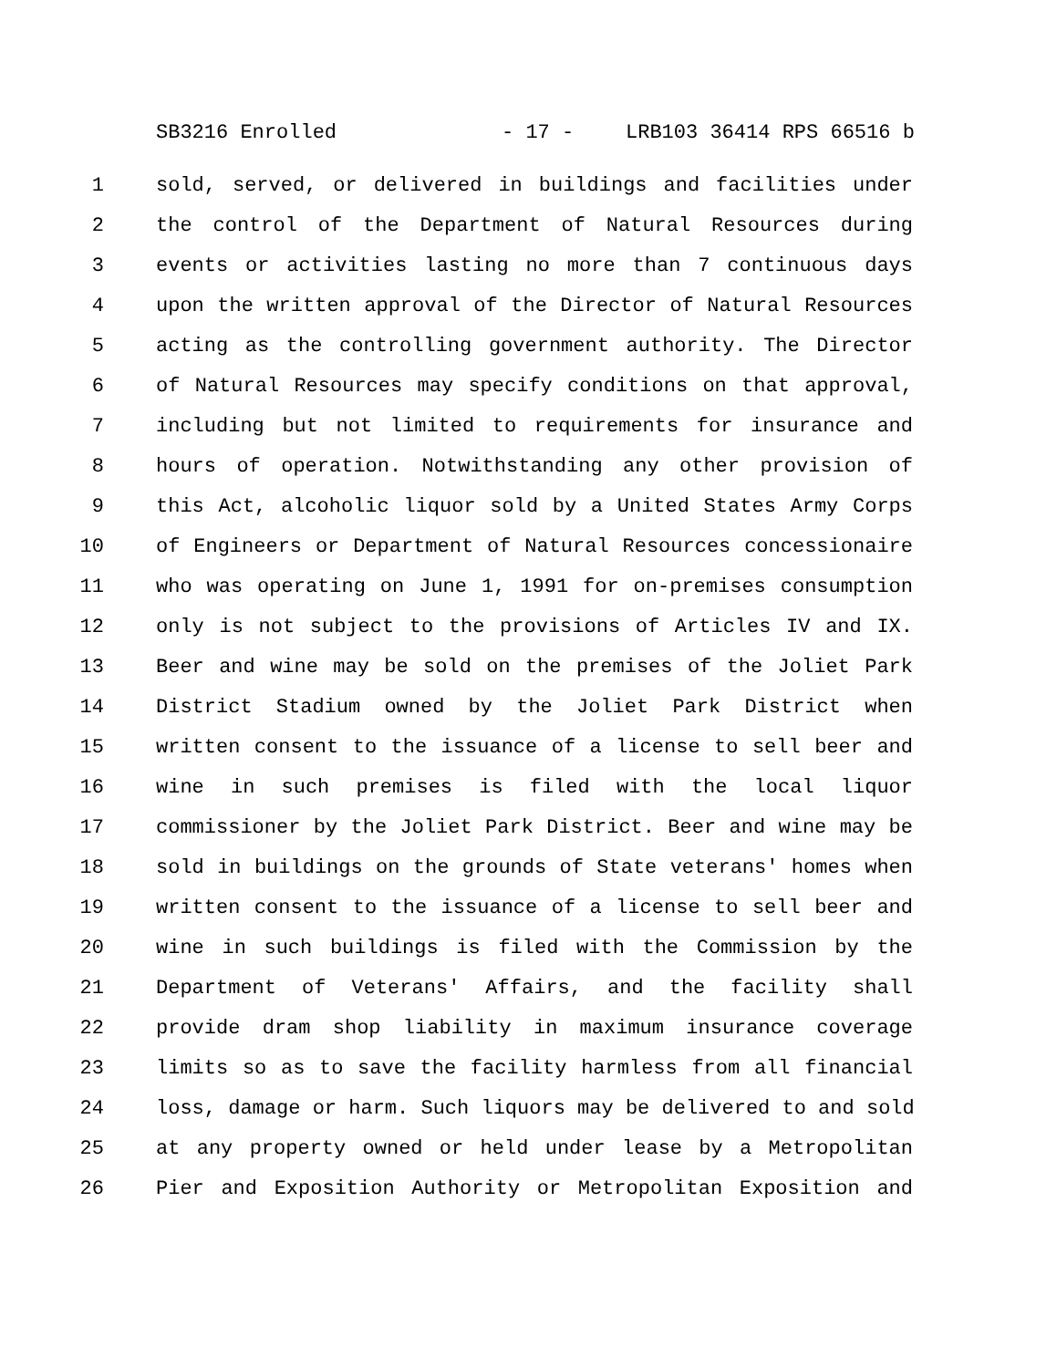SB3216 Enrolled - 17 - LRB103 36414 RPS 66516 b
1 sold, served, or delivered in buildings and facilities under
2 the control of the Department of Natural Resources during
3 events or activities lasting no more than 7 continuous days
4 upon the written approval of the Director of Natural Resources
5 acting as the controlling government authority. The Director
6 of Natural Resources may specify conditions on that approval,
7 including but not limited to requirements for insurance and
8 hours of operation. Notwithstanding any other provision of
9 this Act, alcoholic liquor sold by a United States Army Corps
10 of Engineers or Department of Natural Resources concessionaire
11 who was operating on June 1, 1991 for on-premises consumption
12 only is not subject to the provisions of Articles IV and IX.
13 Beer and wine may be sold on the premises of the Joliet Park
14 District Stadium owned by the Joliet Park District when
15 written consent to the issuance of a license to sell beer and
16 wine in such premises is filed with the local liquor
17 commissioner by the Joliet Park District. Beer and wine may be
18 sold in buildings on the grounds of State veterans' homes when
19 written consent to the issuance of a license to sell beer and
20 wine in such buildings is filed with the Commission by the
21 Department of Veterans' Affairs, and the facility shall
22 provide dram shop liability in maximum insurance coverage
23 limits so as to save the facility harmless from all financial
24 loss, damage or harm. Such liquors may be delivered to and sold
25 at any property owned or held under lease by a Metropolitan
26 Pier and Exposition Authority or Metropolitan Exposition and